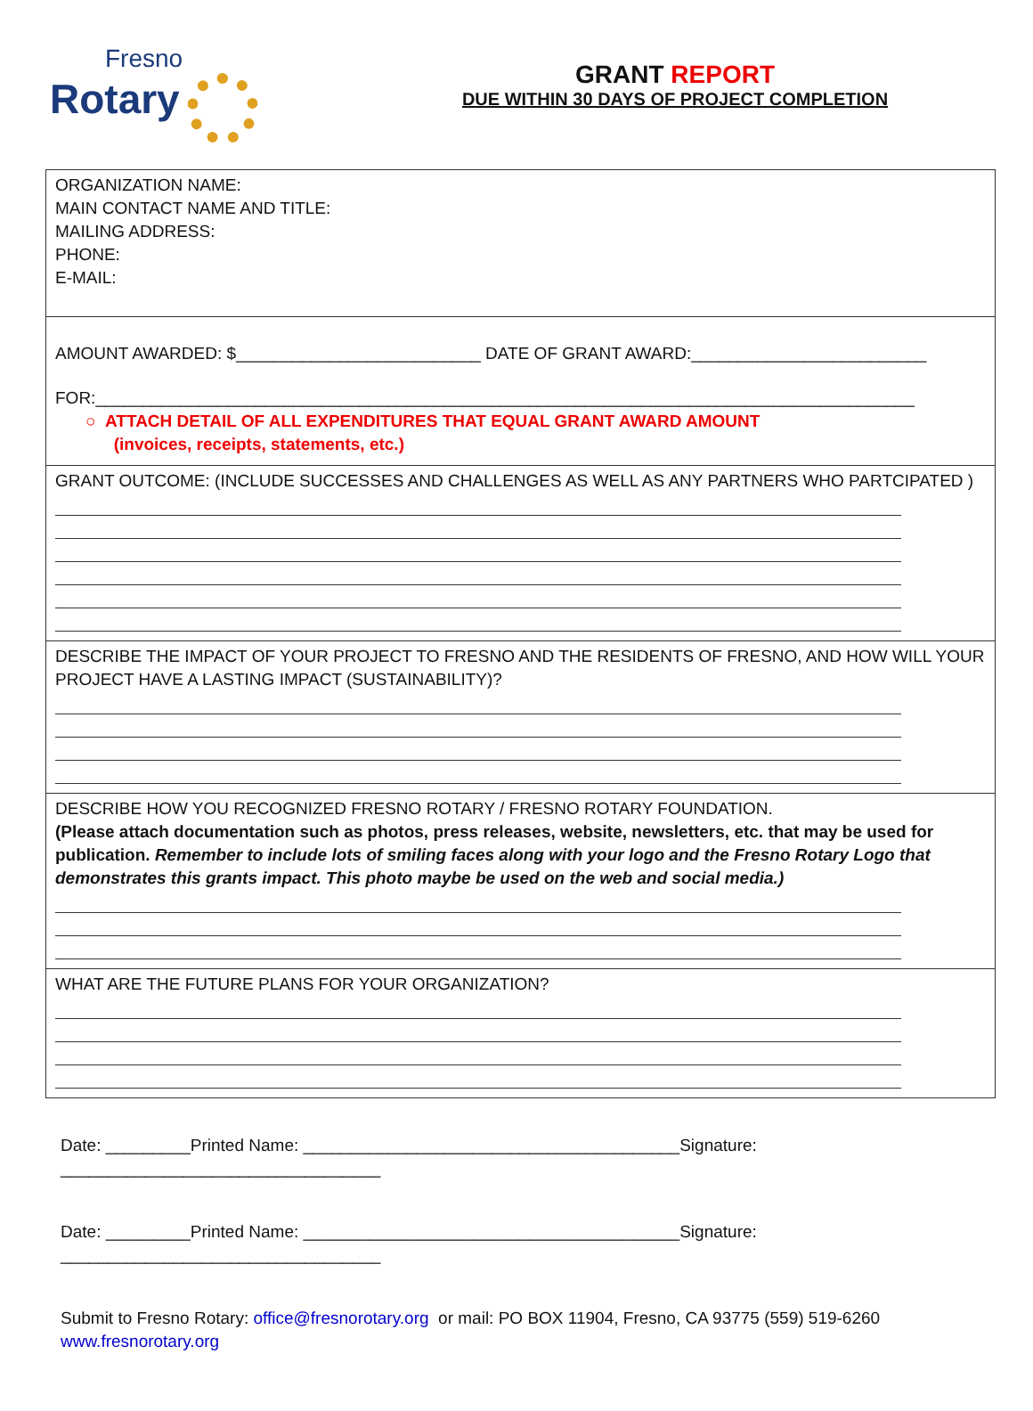Fresno
Rotary
GRANT REPORT
DUE WITHIN 30 DAYS OF PROJECT COMPLETION
ORGANIZATION NAME:
MAIN CONTACT NAME AND TITLE:
MAILING ADDRESS:
PHONE:
E-MAIL:
AMOUNT AWARDED: $__________________________ DATE OF GRANT AWARD:_________________________
FOR:_______________________________________________________________________________________
○ ATTACH DETAIL OF ALL EXPENDITURES THAT EQUAL GRANT AWARD AMOUNT
(invoices, receipts, statements, etc.)
GRANT OUTCOME: (INCLUDE SUCCESSES AND CHALLENGES AS WELL AS ANY PARTNERS WHO PARTCIPATED )
DESCRIBE THE IMPACT OF YOUR PROJECT TO FRESNO AND THE RESIDENTS OF FRESNO, AND HOW WILL YOUR PROJECT HAVE A LASTING IMPACT (SUSTAINABILITY)?
DESCRIBE HOW YOU RECOGNIZED FRESNO ROTARY / FRESNO ROTARY FOUNDATION.
(Please attach documentation such as photos, press releases, website, newsletters, etc. that may be used for publication. Remember to include lots of smiling faces along with your logo and the Fresno Rotary Logo that demonstrates this grants impact. This photo maybe be used on the web and social media.)
WHAT ARE THE FUTURE PLANS FOR YOUR ORGANIZATION?
Date: _________Printed Name: ________________________________________Signature: __________________________________
Date: _________Printed Name: ________________________________________Signature: __________________________________
Submit to Fresno Rotary: office@fresnorotary.org or mail: PO BOX 11904, Fresno, CA 93775 (559) 519-6260 www.fresnorotary.org